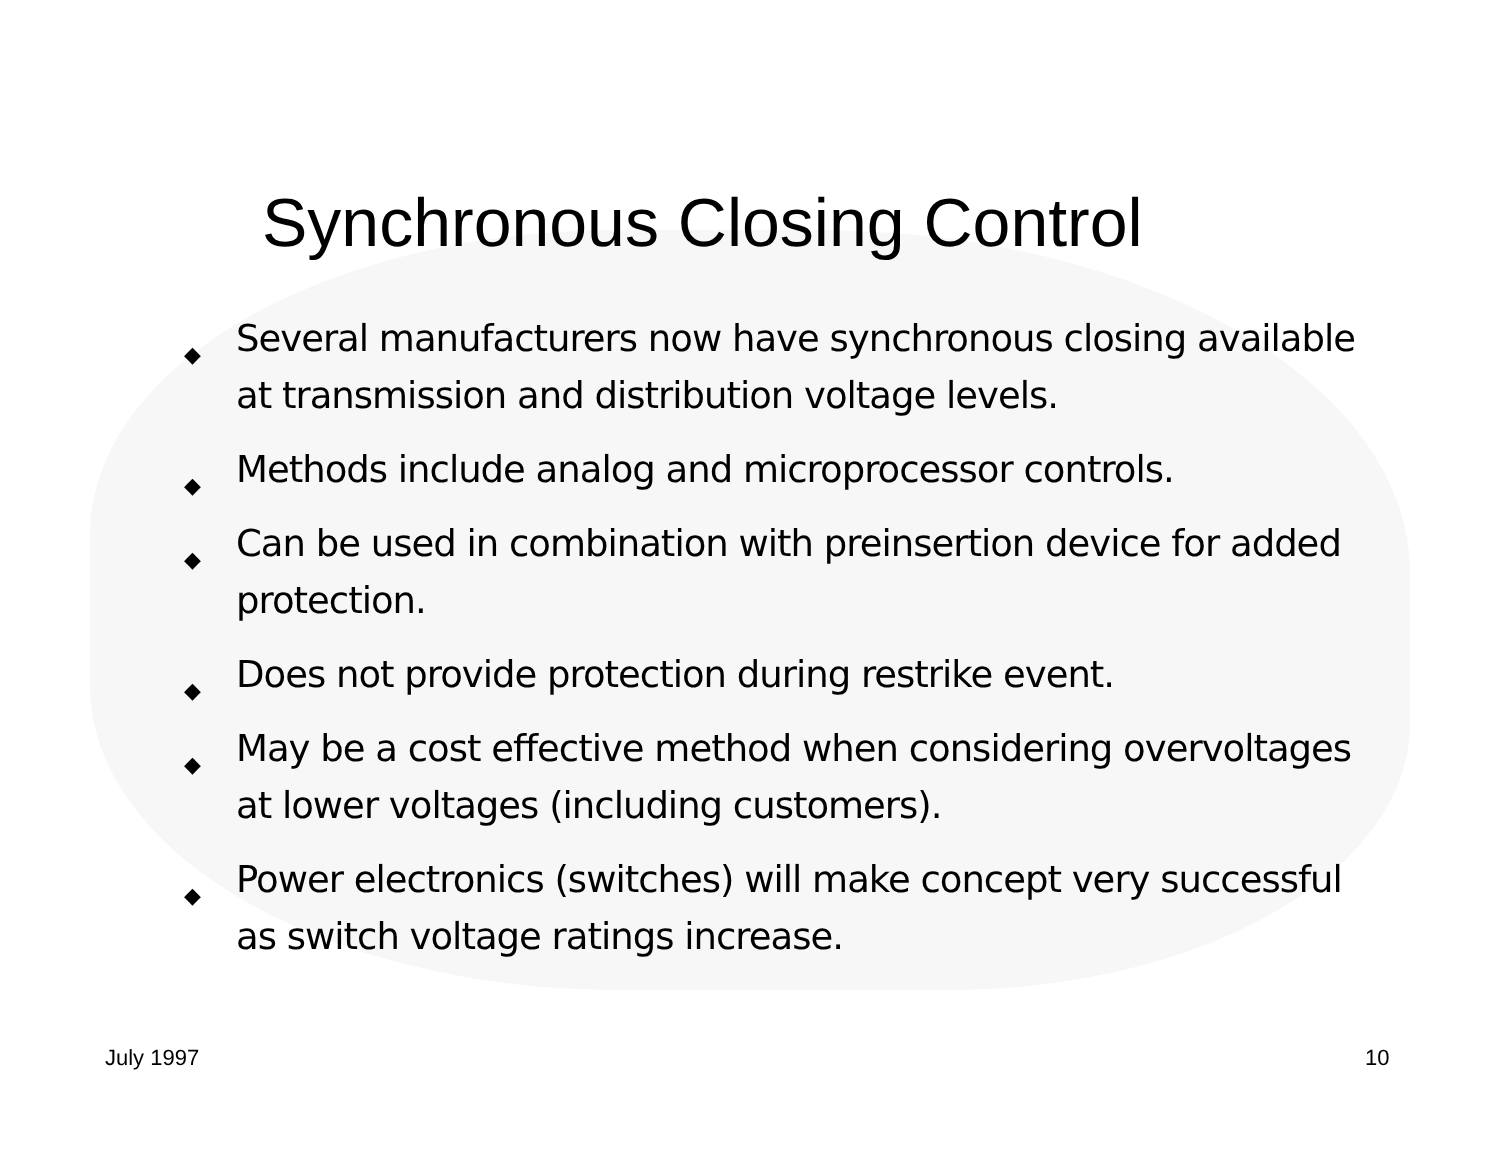Synchronous Closing Control
◆ Several manufacturers now have synchronous closing available at transmission and distribution voltage levels.
◆ Methods include analog and microprocessor controls.
◆ Can be used in combination with preinsertion device for added protection.
◆ Does not provide protection during restrike event.
◆ May be a cost effective method when considering overvoltages at lower voltages (including customers).
◆ Power electronics (switches) will make concept very successful as switch voltage ratings increase.
July 1997 10